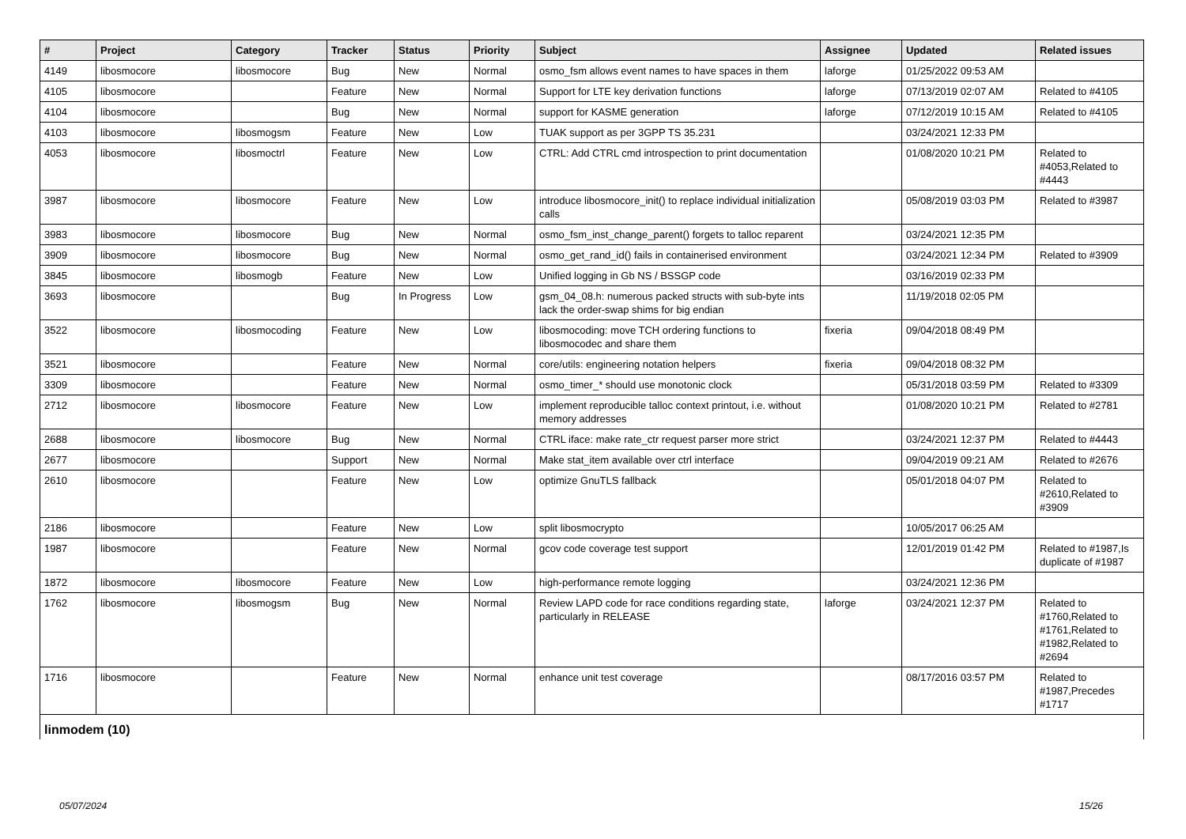| # | Project | Category | Tracker | Status | Priority | Subject | Assignee | Updated | Related issues |
| --- | --- | --- | --- | --- | --- | --- | --- | --- | --- |
| 4149 | libosmocore | libosmocore | Bug | New | Normal | osmo_fsm allows event names to have spaces in them | laforge | 01/25/2022 09:53 AM | |
| 4105 | libosmocore | | Feature | New | Normal | Support for LTE key derivation functions | laforge | 07/13/2019 02:07 AM | Related to #4105 |
| 4104 | libosmocore | | Bug | New | Normal | support for KASME generation | laforge | 07/12/2019 10:15 AM | Related to #4105 |
| 4103 | libosmocore | libosmogsm | Feature | New | Low | TUAK support as per 3GPP TS 35.231 | | 03/24/2021 12:33 PM | |
| 4053 | libosmocore | libosmoctrl | Feature | New | Low | CTRL: Add CTRL cmd introspection to print documentation | | 01/08/2020 10:21 PM | Related to #4053,Related to #4443 |
| 3987 | libosmocore | libosmocore | Feature | New | Low | introduce libosmocore_init() to replace individual initialization calls | | 05/08/2019 03:03 PM | Related to #3987 |
| 3983 | libosmocore | libosmocore | Bug | New | Normal | osmo_fsm_inst_change_parent() forgets to talloc reparent | | 03/24/2021 12:35 PM | |
| 3909 | libosmocore | libosmocore | Bug | New | Normal | osmo_get_rand_id() fails in containerised environment | | 03/24/2021 12:34 PM | Related to #3909 |
| 3845 | libosmocore | libosmogb | Feature | New | Low | Unified logging in Gb NS / BSSGP code | | 03/16/2019 02:33 PM | |
| 3693 | libosmocore | | Bug | In Progress | Low | gsm_04_08.h: numerous packed structs with sub-byte ints lack the order-swap shims for big endian | | 11/19/2018 02:05 PM | |
| 3522 | libosmocore | libosmocoding | Feature | New | Low | libosmocoding: move TCH ordering functions to libosmocodec and share them | fixeria | 09/04/2018 08:49 PM | |
| 3521 | libosmocore | | Feature | New | Normal | core/utils: engineering notation helpers | fixeria | 09/04/2018 08:32 PM | |
| 3309 | libosmocore | | Feature | New | Normal | osmo_timer_* should use monotonic clock | | 05/31/2018 03:59 PM | Related to #3309 |
| 2712 | libosmocore | libosmocore | Feature | New | Low | implement reproducible talloc context printout, i.e. without memory addresses | | 01/08/2020 10:21 PM | Related to #2781 |
| 2688 | libosmocore | libosmocore | Bug | New | Normal | CTRL iface: make rate_ctr request parser more strict | | 03/24/2021 12:37 PM | Related to #4443 |
| 2677 | libosmocore | | Support | New | Normal | Make stat_item available over ctrl interface | | 09/04/2019 09:21 AM | Related to #2676 |
| 2610 | libosmocore | | Feature | New | Low | optimize GnuTLS fallback | | 05/01/2018 04:07 PM | Related to #2610,Related to #3909 |
| 2186 | libosmocore | | Feature | New | Low | split libosmocrypto | | 10/05/2017 06:25 AM | |
| 1987 | libosmocore | | Feature | New | Normal | gcov code coverage test support | | 12/01/2019 01:42 PM | Related to #1987,Is duplicate of #1987 |
| 1872 | libosmocore | libosmocore | Feature | New | Low | high-performance remote logging | | 03/24/2021 12:36 PM | |
| 1762 | libosmocore | libosmogsm | Bug | New | Normal | Review LAPD code for race conditions regarding state, particularly in RELEASE | laforge | 03/24/2021 12:37 PM | Related to #1760,Related to #1761,Related to #1982,Related to #2694 |
| 1716 | libosmocore | | Feature | New | Normal | enhance unit test coverage | | 08/17/2016 03:57 PM | Related to #1987,Precedes #1717 |
| linmodem (10) | | | | | | | | | |
05/07/2024 15/26